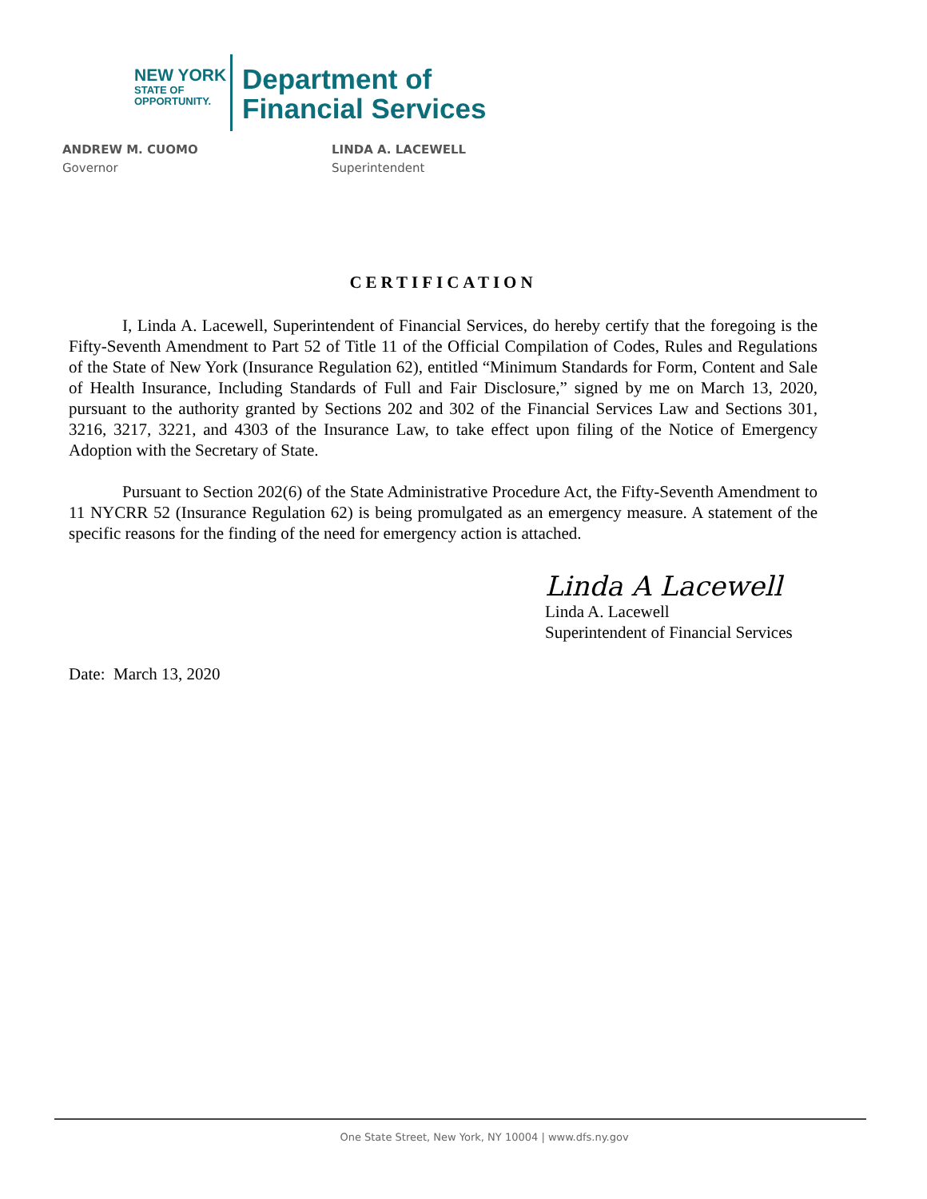NEW YORK
STATE OF
OPPORTUNITY.
Department of
Financial Services
ANDREW M. CUOMO
Governor
LINDA A. LACEWELL
Superintendent
CERTIFICATION
I, Linda A. Lacewell, Superintendent of Financial Services, do hereby certify that the foregoing is the Fifty-Seventh Amendment to Part 52 of Title 11 of the Official Compilation of Codes, Rules and Regulations of the State of New York (Insurance Regulation 62), entitled “Minimum Standards for Form, Content and Sale of Health Insurance, Including Standards of Full and Fair Disclosure,” signed by me on March 13, 2020, pursuant to the authority granted by Sections 202 and 302 of the Financial Services Law and Sections 301, 3216, 3217, 3221, and 4303 of the Insurance Law, to take effect upon filing of the Notice of Emergency Adoption with the Secretary of State.
Pursuant to Section 202(6) of the State Administrative Procedure Act, the Fifty-Seventh Amendment to 11 NYCRR 52 (Insurance Regulation 62) is being promulgated as an emergency measure. A statement of the specific reasons for the finding of the need for emergency action is attached.
Linda A Lacewell
Linda A. Lacewell
Superintendent of Financial Services
Date: March 13, 2020
One State Street, New York, NY 10004 | www.dfs.ny.gov